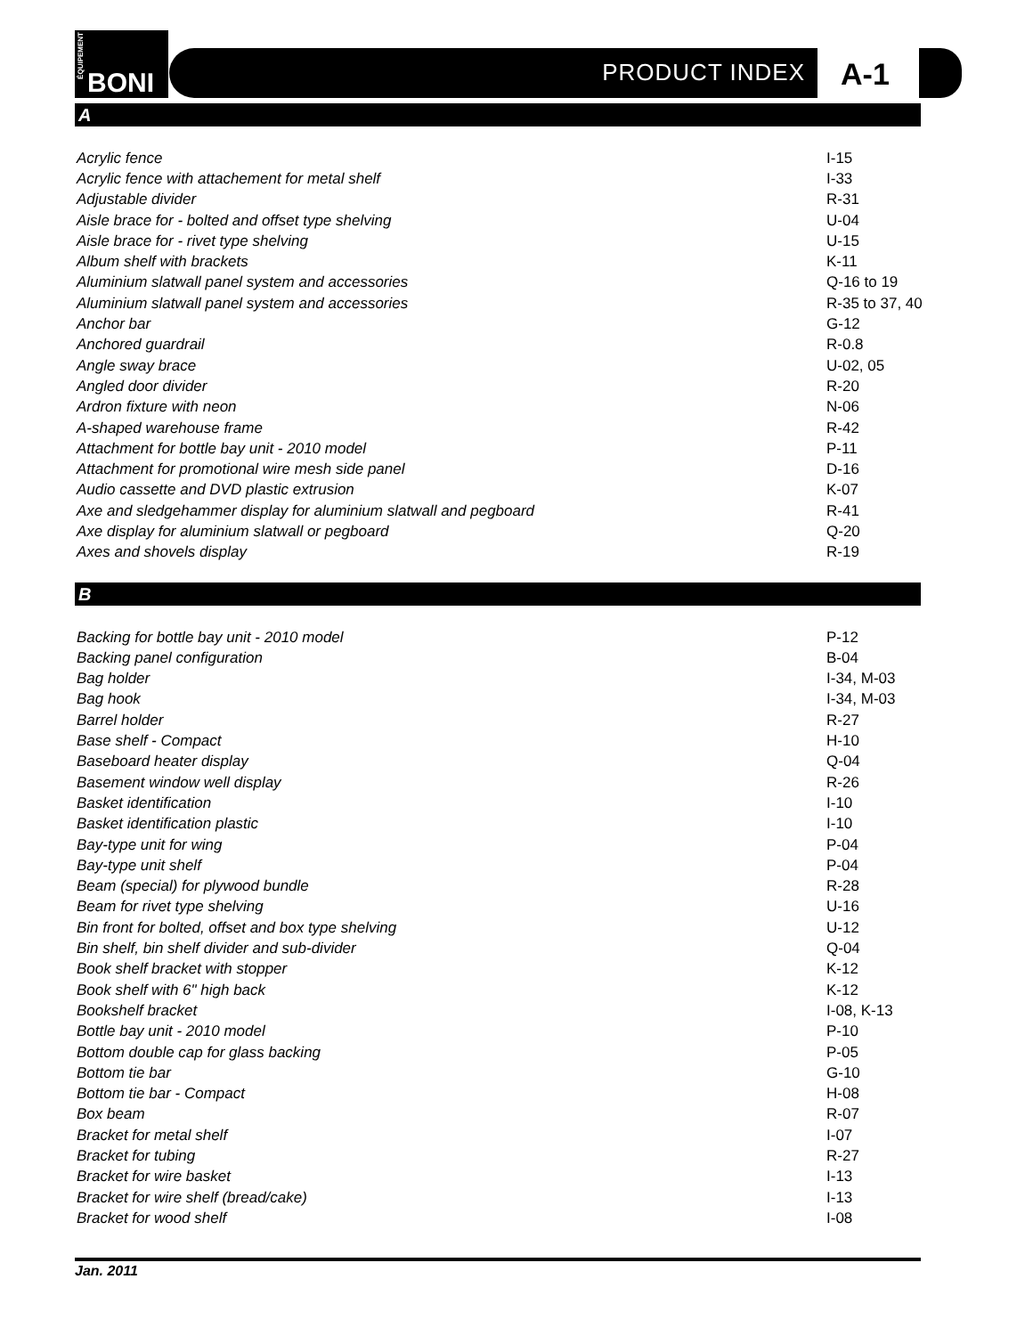ÉQUIPEMENT
BONI
PRODUCT INDEX A-1
A
| Acrylic fence | I-15 |
| Acrylic fence with attachement for metal shelf | I-33 |
| Adjustable divider | R-31 |
| Aisle brace for - bolted and offset type shelving | U-04 |
| Aisle brace for - rivet type shelving | U-15 |
| Album shelf with brackets | K-11 |
| Aluminium slatwall panel system and accessories | Q-16 to 19 |
| Aluminium slatwall panel system and accessories | R-35 to 37, 40 |
| Anchor bar | G-12 |
| Anchored guardrail | R-0.8 |
| Angle sway brace | U-02, 05 |
| Angled door divider | R-20 |
| Ardron fixture with neon | N-06 |
| A-shaped warehouse frame | R-42 |
| Attachment for bottle bay unit - 2010 model | P-11 |
| Attachment for promotional wire mesh side panel | D-16 |
| Audio cassette and DVD plastic extrusion | K-07 |
| Axe and sledgehammer display for aluminium slatwall and pegboard | R-41 |
| Axe display for aluminium slatwall or pegboard | Q-20 |
| Axes and shovels display | R-19 |
B
| Backing for bottle bay unit - 2010 model | P-12 |
| Backing panel configuration | B-04 |
| Bag holder | I-34, M-03 |
| Bag hook | I-34, M-03 |
| Barrel holder | R-27 |
| Base shelf - Compact | H-10 |
| Baseboard heater display | Q-04 |
| Basement window well display | R-26 |
| Basket identification | I-10 |
| Basket identification plastic | I-10 |
| Bay-type unit for wing | P-04 |
| Bay-type unit shelf | P-04 |
| Beam (special) for plywood bundle | R-28 |
| Beam for rivet type shelving | U-16 |
| Bin front for bolted, offset and box type shelving | U-12 |
| Bin shelf, bin shelf divider and sub-divider | Q-04 |
| Book shelf bracket with stopper | K-12 |
| Book shelf with 6" high back | K-12 |
| Bookshelf bracket | I-08, K-13 |
| Bottle bay unit - 2010 model | P-10 |
| Bottom double cap for glass backing | P-05 |
| Bottom tie bar | G-10 |
| Bottom tie bar - Compact | H-08 |
| Box beam | R-07 |
| Bracket for metal shelf | I-07 |
| Bracket for tubing | R-27 |
| Bracket for wire basket | I-13 |
| Bracket for wire shelf (bread/cake) | I-13 |
| Bracket for wood shelf | I-08 |
Jan. 2011